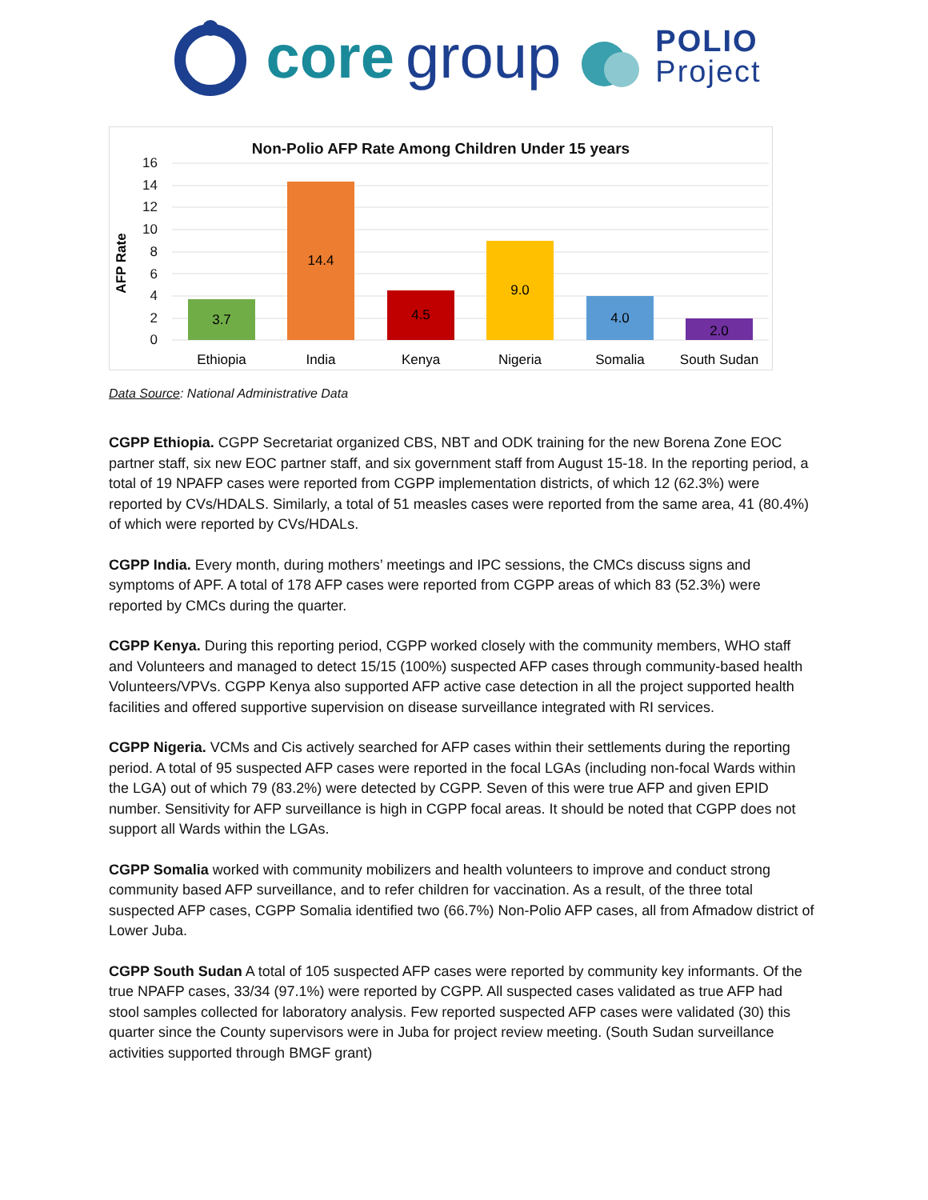core group
POLIO
Project
Non-Polio AFP Rate Among Children Under 15 years
AFP Rate
16
14
12
10
8
6
4
2
0
3.7
14.4
4.5
9.0
4.0
2.0
Ethiopia
India
Kenya
Nigeria
Somalia
South Sudan
Data Source: National Administrative Data
CGPP Ethiopia. CGPP Secretariat organized CBS, NBT and ODK training for the new Borena Zone EOC partner staff, six new EOC partner staff, and six government staff from August 15-18. In the reporting period, a total of 19 NPAFP cases were reported from CGPP implementation districts, of which 12 (62.3%) were reported by CVs/HDALS. Similarly, a total of 51 measles cases were reported from the same area, 41 (80.4%) of which were reported by CVs/HDALs.
CGPP India. Every month, during mothers’ meetings and IPC sessions, the CMCs discuss signs and symptoms of APF. A total of 178 AFP cases were reported from CGPP areas of which 83 (52.3%) were reported by CMCs during the quarter.
CGPP Kenya. During this reporting period, CGPP worked closely with the community members, WHO staff and Volunteers and managed to detect 15/15 (100%) suspected AFP cases through community-based health Volunteers/VPVs. CGPP Kenya also supported AFP active case detection in all the project supported health facilities and offered supportive supervision on disease surveillance integrated with RI services.
CGPP Nigeria. VCMs and Cis actively searched for AFP cases within their settlements during the reporting period. A total of 95 suspected AFP cases were reported in the focal LGAs (including non-focal Wards within the LGA) out of which 79 (83.2%) were detected by CGPP. Seven of this were true AFP and given EPID number. Sensitivity for AFP surveillance is high in CGPP focal areas. It should be noted that CGPP does not support all Wards within the LGAs.
CGPP Somalia worked with community mobilizers and health volunteers to improve and conduct strong community based AFP surveillance, and to refer children for vaccination. As a result, of the three total suspected AFP cases, CGPP Somalia identified two (66.7%) Non-Polio AFP cases, all from Afmadow district of Lower Juba.
CGPP South Sudan A total of 105 suspected AFP cases were reported by community key informants. Of the true NPAFP cases, 33/34 (97.1%) were reported by CGPP. All suspected cases validated as true AFP had stool samples collected for laboratory analysis. Few reported suspected AFP cases were validated (30) this quarter since the County supervisors were in Juba for project review meeting. (South Sudan surveillance activities supported through BMGF grant)